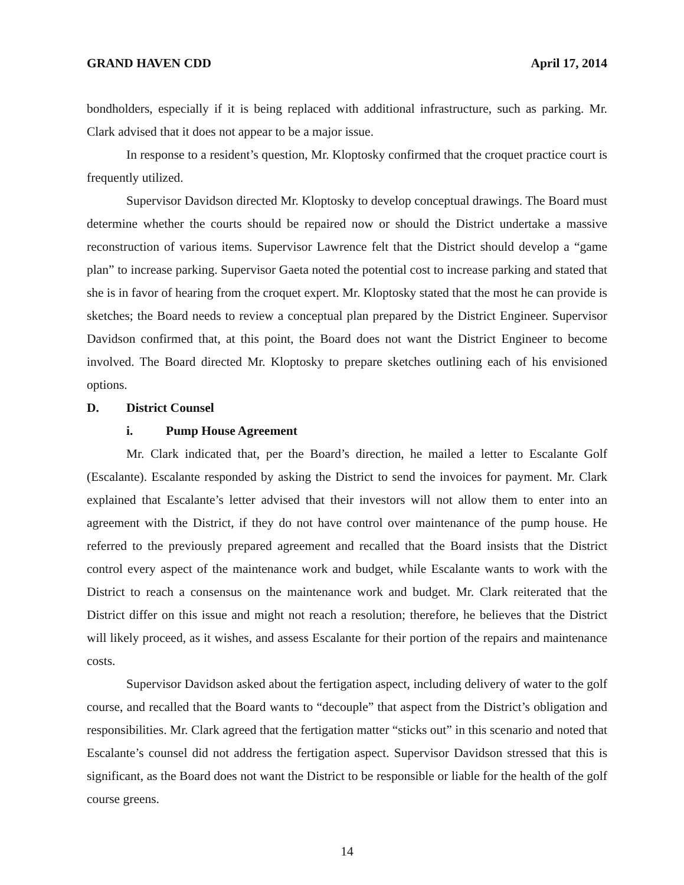GRAND HAVEN CDD April 17, 2014
bondholders, especially if it is being replaced with additional infrastructure, such as parking. Mr. Clark advised that it does not appear to be a major issue.
In response to a resident’s question, Mr. Kloptosky confirmed that the croquet practice court is frequently utilized.
Supervisor Davidson directed Mr. Kloptosky to develop conceptual drawings. The Board must determine whether the courts should be repaired now or should the District undertake a massive reconstruction of various items. Supervisor Lawrence felt that the District should develop a “game plan” to increase parking. Supervisor Gaeta noted the potential cost to increase parking and stated that she is in favor of hearing from the croquet expert. Mr. Kloptosky stated that the most he can provide is sketches; the Board needs to review a conceptual plan prepared by the District Engineer. Supervisor Davidson confirmed that, at this point, the Board does not want the District Engineer to become involved. The Board directed Mr. Kloptosky to prepare sketches outlining each of his envisioned options.
D. District Counsel
i. Pump House Agreement
Mr. Clark indicated that, per the Board’s direction, he mailed a letter to Escalante Golf (Escalante). Escalante responded by asking the District to send the invoices for payment. Mr. Clark explained that Escalante’s letter advised that their investors will not allow them to enter into an agreement with the District, if they do not have control over maintenance of the pump house. He referred to the previously prepared agreement and recalled that the Board insists that the District control every aspect of the maintenance work and budget, while Escalante wants to work with the District to reach a consensus on the maintenance work and budget. Mr. Clark reiterated that the District differ on this issue and might not reach a resolution; therefore, he believes that the District will likely proceed, as it wishes, and assess Escalante for their portion of the repairs and maintenance costs.
Supervisor Davidson asked about the fertigation aspect, including delivery of water to the golf course, and recalled that the Board wants to “decouple” that aspect from the District’s obligation and responsibilities. Mr. Clark agreed that the fertigation matter “sticks out” in this scenario and noted that Escalante’s counsel did not address the fertigation aspect. Supervisor Davidson stressed that this is significant, as the Board does not want the District to be responsible or liable for the health of the golf course greens.
14